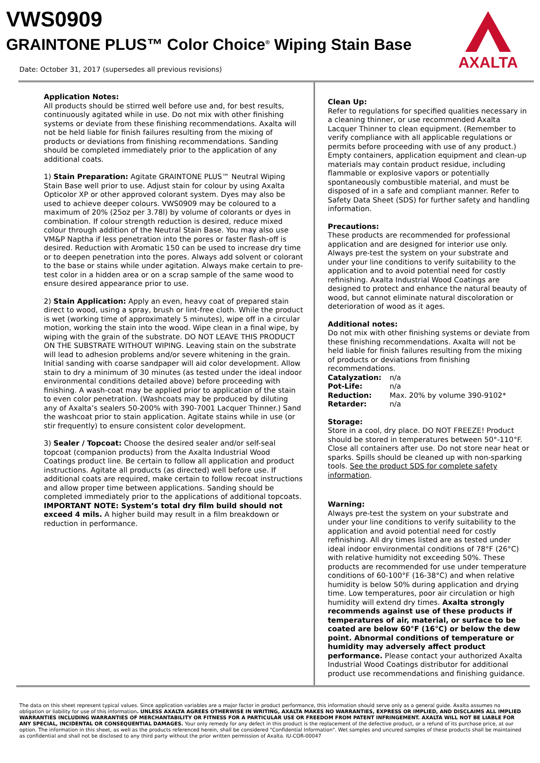VWS0909
GRAINTONE PLUS™ Color Choice<sup>®</sup> Wiping Stain Base
Date: October 31, 2017 (supersedes all previous revisions)
AXALTA
Application Notes:
All products should be stirred well before use and, for best results, continuously agitated while in use. Do not mix with other finishing systems or deviate from these finishing recommendations. Axalta will not be held liable for finish failures resulting from the mixing of products or deviations from finishing recommendations. Sanding should be completed immediately prior to the application of any additional coats.
1) Stain Preparation: Agitate GRAINTONE PLUS™ Neutral Wiping Stain Base well prior to use. Adjust stain for colour by using Axalta Opticolor XP or other approved colorant system. Dyes may also be used to achieve deeper colours. VWS0909 may be coloured to a maximum of 20% (25oz per 3.78l) by volume of colorants or dyes in combination. If colour strength reduction is desired, reduce mixed colour through addition of the Neutral Stain Base. You may also use VM&P Naptha if less penetration into the pores or faster flash-off is desired. Reduction with Aromatic 150 can be used to increase dry time or to deepen penetration into the pores. Always add solvent or colorant to the base or stains while under agitation. Always make certain to pre-test color in a hidden area or on a scrap sample of the same wood to ensure desired appearance prior to use.
2) Stain Application: Apply an even, heavy coat of prepared stain direct to wood, using a spray, brush or lint-free cloth. While the product is wet (working time of approximately 5 minutes), wipe off in a circular motion, working the stain into the wood. Wipe clean in a final wipe, by wiping with the grain of the substrate. DO NOT LEAVE THIS PRODUCT ON THE SUBSTRATE WITHOUT WIPING. Leaving stain on the substrate will lead to adhesion problems and/or severe whitening in the grain. Initial sanding with coarse sandpaper will aid color development. Allow stain to dry a minimum of 30 minutes (as tested under the ideal indoor environmental conditions detailed above) before proceeding with finishing. A wash-coat may be applied prior to application of the stain to even color penetration. (Washcoats may be produced by diluting any of Axalta’s sealers 50-200% with 390-7001 Lacquer Thinner.) Sand the washcoat prior to stain application. Agitate stains while in use (or stir frequently) to ensure consistent color development.
3) Sealer / Topcoat: Choose the desired sealer and/or self-seal topcoat (companion products) from the Axalta Industrial Wood Coatings product line. Be certain to follow all application and product instructions. Agitate all products (as directed) well before use. If additional coats are required, make certain to follow recoat instructions and allow proper time between applications. Sanding should be completed immediately prior to the applications of additional topcoats.
IMPORTANT NOTE: System’s total dry film build should not exceed 4 mils. A higher build may result in a film breakdown or reduction in performance.
Clean Up:
Refer to regulations for specified qualities necessary in a cleaning thinner, or use recommended Axalta Lacquer Thinner to clean equipment. (Remember to verify compliance with all applicable regulations or permits before proceeding with use of any product.) Empty containers, application equipment and clean-up materials may contain product residue, including flammable or explosive vapors or potentially spontaneously combustible material, and must be disposed of in a safe and compliant manner. Refer to Safety Data Sheet (SDS) for further safety and handling information.
Precautions:
These products are recommended for professional application and are designed for interior use only. Always pre-test the system on your substrate and under your line conditions to verify suitability to the application and to avoid potential need for costly refinishing. Axalta Industrial Wood Coatings are designed to protect and enhance the natural beauty of wood, but cannot eliminate natural discoloration or deterioration of wood as it ages.
Additional notes:
Do not mix with other finishing systems or deviate from these finishing recommendations. Axalta will not be held liable for finish failures resulting from the mixing of products or deviations from finishing recommendations.
| Catalyzation: | n/a |
| Pot-Life: | n/a |
| Reduction: | Max. 20% by volume 390-9102* |
| Retarder: | n/a |
Storage:
Store in a cool, dry place. DO NOT FREEZE! Product should be stored in temperatures between 50°-110°F. Close all containers after use. Do not store near heat or sparks. Spills should be cleaned up with non-sparking tools. See the product SDS for complete safety information.
Warning:
Always pre-test the system on your substrate and under your line conditions to verify suitability to the application and avoid potential need for costly refinishing. All dry times listed are as tested under ideal indoor environmental conditions of 78°F (26°C) with relative humidity not exceeding 50%. These products are recommended for use under temperature conditions of 60-100°F (16-38°C) and when relative humidity is below 50% during application and drying time. Low temperatures, poor air circulation or high humidity will extend dry times. Axalta strongly recommends against use of these products if temperatures of air, material, or surface to be coated are below 60°F (16°C) or below the dew point. Abnormal conditions of temperature or humidity may adversely affect product performance. Please contact your authorized Axalta Industrial Wood Coatings distributor for additional product use recommendations and finishing guidance.
The data on this sheet represent typical values. Since application variables are a major factor in product performance, this information should serve only as a general guide. Axalta assumes no obligation or liability for use of this information. UNLESS AXALTA AGREES OTHERWISE IN WRITING, AXALTA MAKES NO WARRANTIES, EXPRESS OR IMPLIED, AND DISCLAIMS ALL IMPLIED WARRANTIES INCLUDING WARRANTIES OF MERCHANTABILITY OR FITNESS FOR A PARTICULAR USE OR FREEDOM FROM PATENT INFRINGEMENT. AXALTA WILL NOT BE LIABLE FOR ANY SPECIAL, INCIDENTAL OR CONSEQUENTIAL DAMAGES. Your only remedy for any defect in this product is the replacement of the defective product, or a refund of its purchase price, at our option. The information in this sheet, as well as the products referenced herein, shall be considered "Confidential Information". Wet samples and uncured samples of these products shall be maintained as confidential and shall not be disclosed to any third party without the prior written permission of Axalta. IU-COR-00047